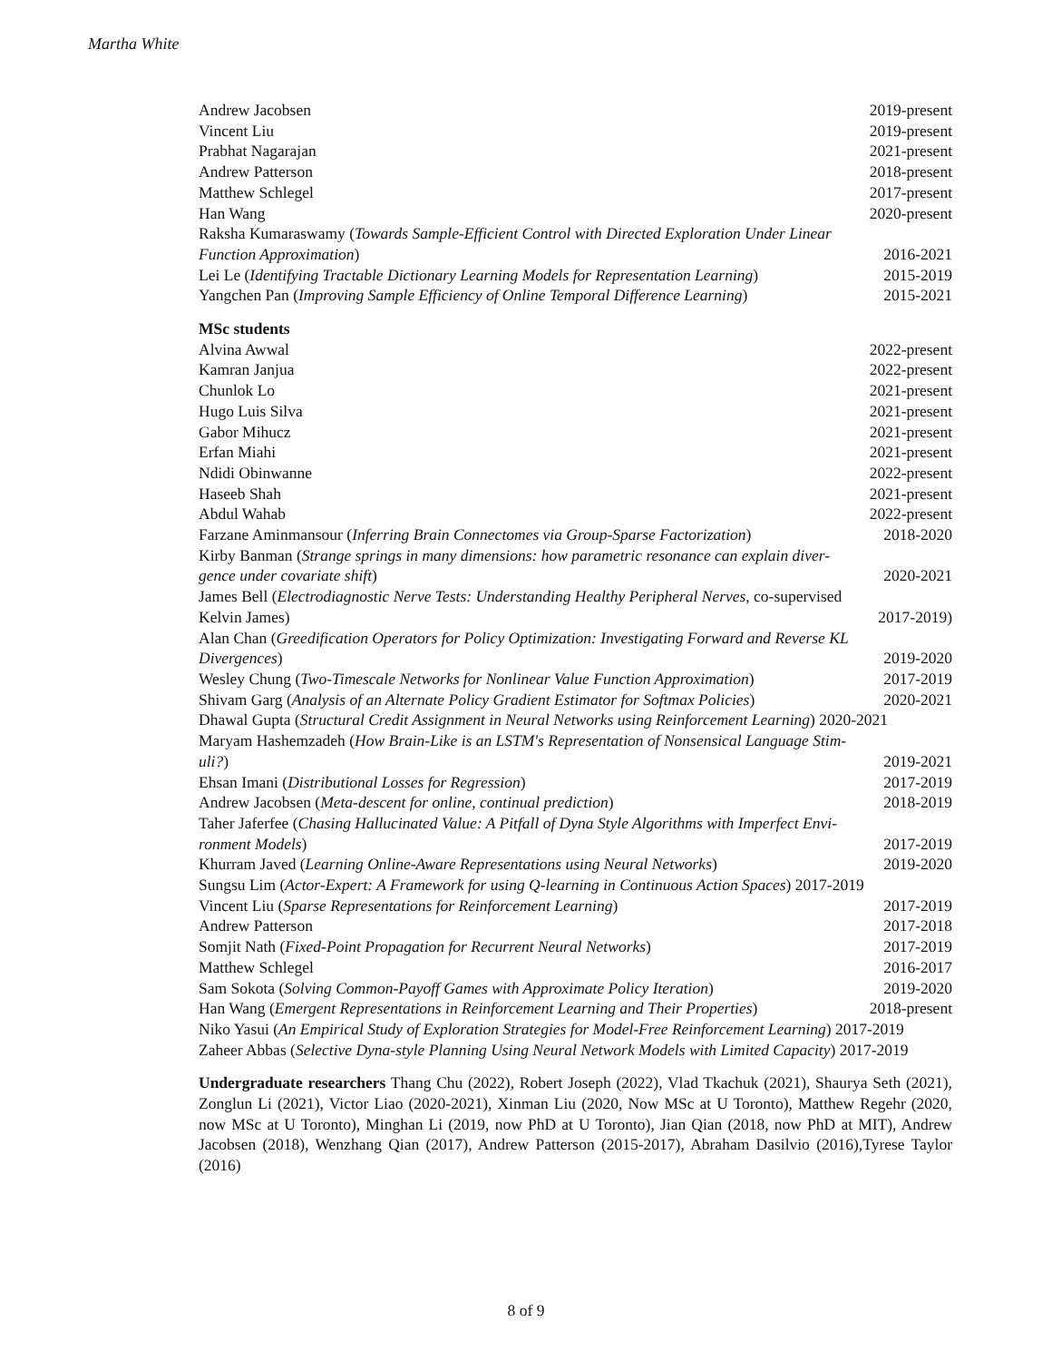Martha White
Andrew Jacobsen 2019-present
Vincent Liu 2019-present
Prabhat Nagarajan 2021-present
Andrew Patterson 2018-present
Matthew Schlegel 2017-present
Han Wang 2020-present
Raksha Kumaraswamy (Towards Sample-Efficient Control with Directed Exploration Under Linear
Function Approximation) 2016-2021
Lei Le (Identifying Tractable Dictionary Learning Models for Representation Learning) 2015-2019
Yangchen Pan (Improving Sample Efficiency of Online Temporal Difference Learning) 2015-2021
MSc students
Alvina Awwal 2022-present
Kamran Janjua 2022-present
Chunlok Lo 2021-present
Hugo Luis Silva 2021-present
Gabor Mihucz 2021-present
Erfan Miahi 2021-present
Ndidi Obinwanne 2022-present
Haseeb Shah 2021-present
Abdul Wahab 2022-present
Farzane Aminmansour (Inferring Brain Connectomes via Group-Sparse Factorization) 2018-2020
Kirby Banman (Strange springs in many dimensions: how parametric resonance can explain diver-
gence under covariate shift) 2020-2021
James Bell (Electrodiagnostic Nerve Tests: Understanding Healthy Peripheral Nerves, co-supervised
Kelvin James) 2017-2019)
Alan Chan (Greedification Operators for Policy Optimization: Investigating Forward and Reverse KL
Divergences) 2019-2020
Wesley Chung (Two-Timescale Networks for Nonlinear Value Function Approximation) 2017-2019
Shivam Garg (Analysis of an Alternate Policy Gradient Estimator for Softmax Policies) 2020-2021
Dhawal Gupta (Structural Credit Assignment in Neural Networks using Reinforcement Learning) 2020-2021
Maryam Hashemzadeh (How Brain-Like is an LSTM's Representation of Nonsensical Language Stim-
uli?) 2019-2021
Ehsan Imani (Distributional Losses for Regression) 2017-2019
Andrew Jacobsen (Meta-descent for online, continual prediction) 2018-2019
Taher Jaferfee (Chasing Hallucinated Value: A Pitfall of Dyna Style Algorithms with Imperfect Envi-
ronment Models) 2017-2019
Khurram Javed (Learning Online-Aware Representations using Neural Networks) 2019-2020
Sungsu Lim (Actor-Expert: A Framework for using Q-learning in Continuous Action Spaces) 2017-2019
Vincent Liu (Sparse Representations for Reinforcement Learning) 2017-2019
Andrew Patterson 2017-2018
Somjit Nath (Fixed-Point Propagation for Recurrent Neural Networks) 2017-2019
Matthew Schlegel 2016-2017
Sam Sokota (Solving Common-Payoff Games with Approximate Policy Iteration) 2019-2020
Han Wang (Emergent Representations in Reinforcement Learning and Their Properties) 2018-present
Niko Yasui (An Empirical Study of Exploration Strategies for Model-Free Reinforcement Learning) 2017-2019
Zaheer Abbas (Selective Dyna-style Planning Using Neural Network Models with Limited Capacity) 2017-2019
Undergraduate researchers Thang Chu (2022), Robert Joseph (2022), Vlad Tkachuk (2021), Shaurya Seth (2021), Zonglun Li (2021), Victor Liao (2020-2021), Xinman Liu (2020, Now MSc at U Toronto), Matthew Regehr (2020, now MSc at U Toronto), Minghan Li (2019, now PhD at U Toronto), Jian Qian (2018, now PhD at MIT), Andrew Jacobsen (2018), Wenzhang Qian (2017), Andrew Patterson (2015-2017), Abraham Dasilvio (2016),Tyrese Taylor (2016)
8 of 9